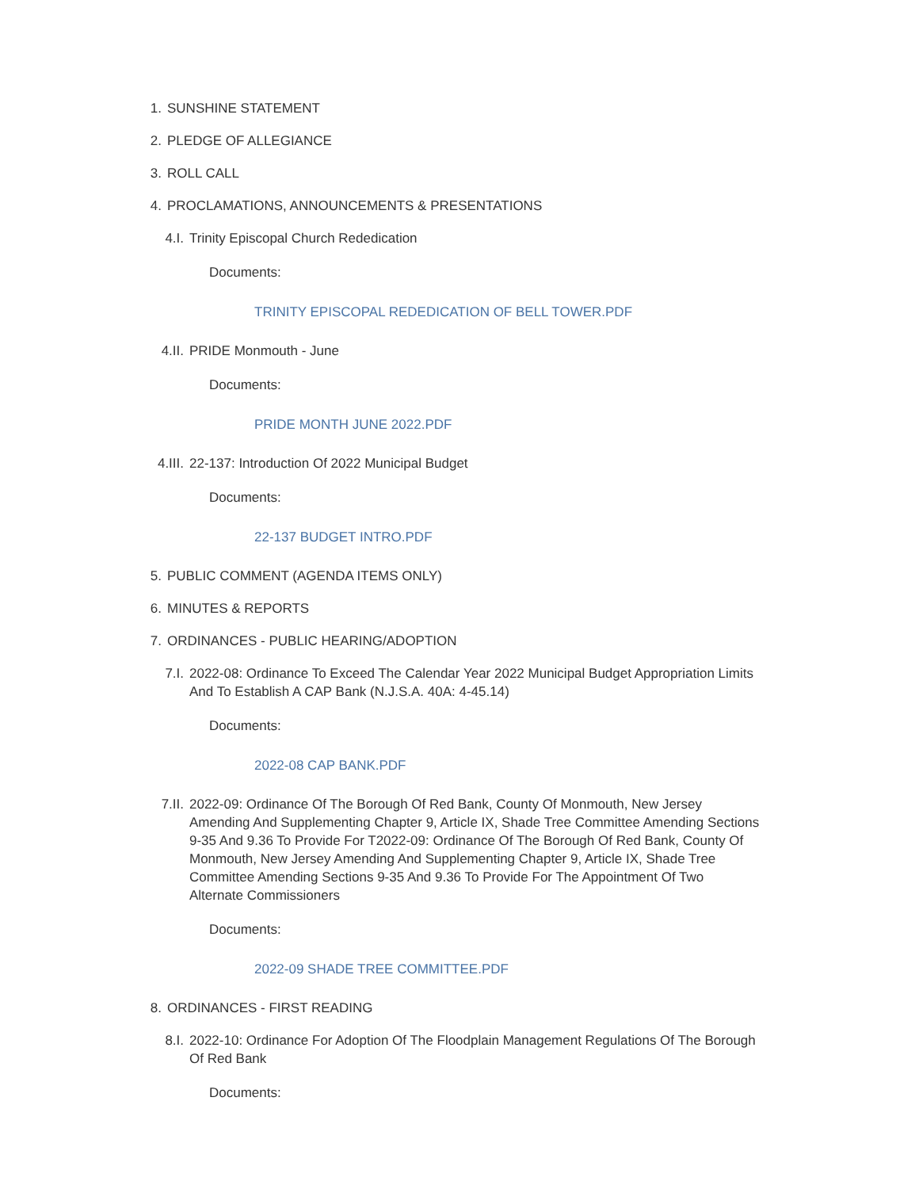1. SUNSHINE STATEMENT
2. PLEDGE OF ALLEGIANCE
3. ROLL CALL
4. PROCLAMATIONS, ANNOUNCEMENTS & PRESENTATIONS
4.I. Trinity Episcopal Church Rededication
Documents:
TRINITY EPISCOPAL REDEDICATION OF BELL TOWER.PDF
4.II. PRIDE Monmouth - June
Documents:
PRIDE MONTH JUNE 2022.PDF
4.III. 22-137: Introduction Of 2022 Municipal Budget
Documents:
22-137 BUDGET INTRO.PDF
5. PUBLIC COMMENT (AGENDA ITEMS ONLY)
6. MINUTES & REPORTS
7. ORDINANCES - PUBLIC HEARING/ADOPTION
7.I. 2022-08: Ordinance To Exceed The Calendar Year 2022 Municipal Budget Appropriation Limits And To Establish A CAP Bank (N.J.S.A. 40A: 4-45.14)
Documents:
2022-08 CAP BANK.PDF
7.II. 2022-09: Ordinance Of The Borough Of Red Bank, County Of Monmouth, New Jersey Amending And Supplementing Chapter 9, Article IX, Shade Tree Committee Amending Sections 9-35 And 9.36 To Provide For T2022-09: Ordinance Of The Borough Of Red Bank, County Of Monmouth, New Jersey Amending And Supplementing Chapter 9, Article IX, Shade Tree Committee Amending Sections 9-35 And 9.36 To Provide For The Appointment Of Two Alternate Commissioners
Documents:
2022-09 SHADE TREE COMMITTEE.PDF
8. ORDINANCES - FIRST READING
8.I. 2022-10: Ordinance For Adoption Of The Floodplain Management Regulations Of The Borough Of Red Bank
Documents: